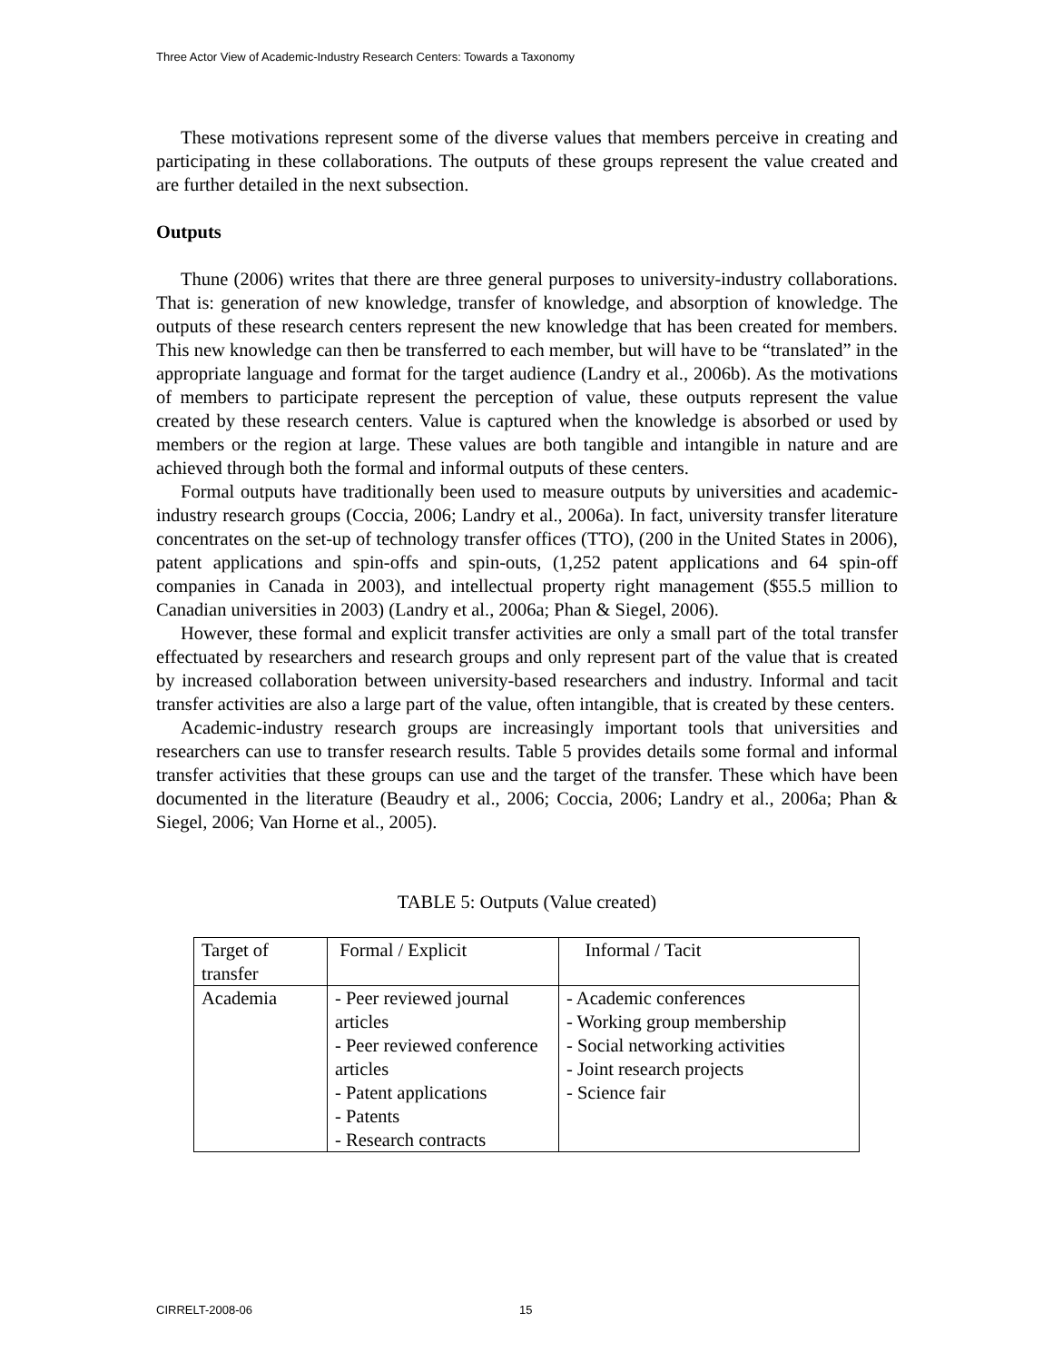Three Actor View of Academic-Industry Research Centers: Towards a Taxonomy
These motivations represent some of the diverse values that members perceive in creating and participating in these collaborations. The outputs of these groups represent the value created and are further detailed in the next subsection.
Outputs
Thune (2006) writes that there are three general purposes to university-industry collaborations. That is: generation of new knowledge, transfer of knowledge, and absorption of knowledge. The outputs of these research centers represent the new knowledge that has been created for members. This new knowledge can then be transferred to each member, but will have to be “translated” in the appropriate language and format for the target audience (Landry et al., 2006b). As the motivations of members to participate represent the perception of value, these outputs represent the value created by these research centers. Value is captured when the knowledge is absorbed or used by members or the region at large. These values are both tangible and intangible in nature and are achieved through both the formal and informal outputs of these centers.
Formal outputs have traditionally been used to measure outputs by universities and academic-industry research groups (Coccia, 2006; Landry et al., 2006a). In fact, university transfer literature concentrates on the set-up of technology transfer offices (TTO), (200 in the United States in 2006), patent applications and spin-offs and spin-outs, (1,252 patent applications and 64 spin-off companies in Canada in 2003), and intellectual property right management ($55.5 million to Canadian universities in 2003) (Landry et al., 2006a; Phan & Siegel, 2006).
However, these formal and explicit transfer activities are only a small part of the total transfer effectuated by researchers and research groups and only represent part of the value that is created by increased collaboration between university-based researchers and industry. Informal and tacit transfer activities are also a large part of the value, often intangible, that is created by these centers.
Academic-industry research groups are increasingly important tools that universities and researchers can use to transfer research results. Table 5 provides details some formal and informal transfer activities that these groups can use and the target of the transfer. These which have been documented in the literature (Beaudry et al., 2006; Coccia, 2006; Landry et al., 2006a; Phan & Siegel, 2006; Van Horne et al., 2005).
TABLE 5: Outputs (Value created)
| Target of transfer | Formal / Explicit | Informal / Tacit |
| Academia | - Peer reviewed journal articles - Peer reviewed conference articles - Patent applications - Patents - Research contracts | - Academic conferences - Working group membership - Social networking activities - Joint research projects - Science fair |
CIRRELT-2008-06 15